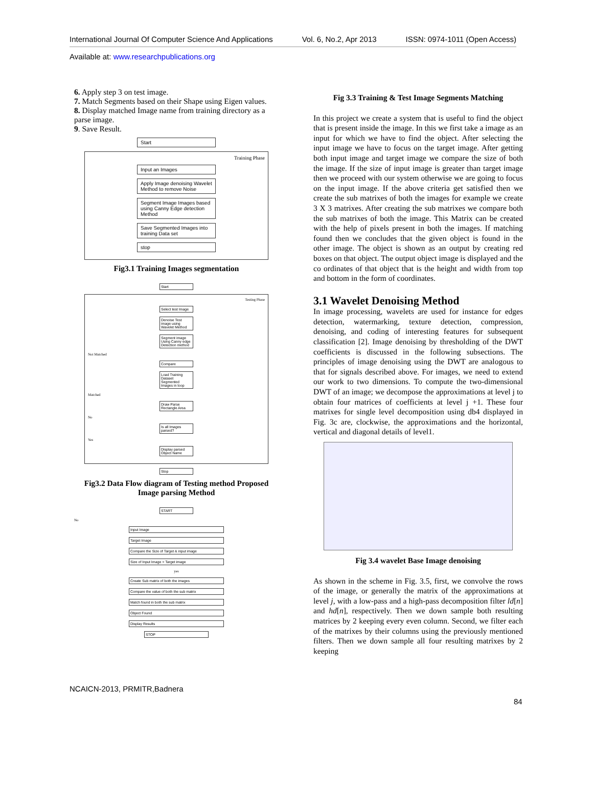International Journal Of Computer Science And Applications Vol. 6, No.2, Apr 2013 ISSN: 0974-1011 (Open Access)
Available at: www.researchpublications.org
6. Apply step 3 on test image.
7. Match Segments based on their Shape using Eigen values.
8. Display matched Image name from training directory as a parse image.
9. Save Result.
Start
Training Phase
Input an Images
Apply Image denoising Wavelet Method to remove Noise
Segment Image Images based using Canny Edge detection Method
Save Segmented Images into training Data set
stop
Fig3.1 Training Images segmentation
Start
Testing Phase
Select test Image
Denoise Test image using Wavelet Method
Segment image Using Canny edge Detection method
Not Matched
Compare
Load Training Dataset Segmented Images in loop
Matched
Draw Parse Rectangle Area
No
Is all Images parsed?
Yes
Display parsed Object Name
Stop
Fig3.2 Data Flow diagram of Testing method Proposed Image parsing Method
START
No
Input Image
Target Image
Compare the Size of Target & input image
Size of Input Image > Target image
yes
Create Sub matrix of both the images
Compare the value of both the sub matrix
Match found in both the sub matrix
Object Found
Display Results
STOP
Fig 3.3 Training & Test Image Segments Matching
In this project we create a system that is useful to find the object that is present inside the image. In this we first take a image as an input for which we have to find the object. After selecting the input image we have to focus on the target image. After getting both input image and target image we compare the size of both the image. If the size of input image is greater than target image then we proceed with our system otherwise we are going to focus on the input image. If the above criteria get satisfied then we create the sub matrixes of both the images for example we create 3 X 3 matrixes. After creating the sub matrixes we compare both the sub matrixes of both the image. This Matrix can be created with the help of pixels present in both the images. If matching found then we concludes that the given object is found in the other image. The object is shown as an output by creating red boxes on that object. The output object image is displayed and the co ordinates of that object that is the height and width from top and bottom in the form of coordinates.
3.1 Wavelet Denoising Method
In image processing, wavelets are used for instance for edges detection, watermarking, texture detection, compression, denoising, and coding of interesting features for subsequent classification [2]. Image denoising by thresholding of the DWT coefficients is discussed in the following subsections. The principles of image denoising using the DWT are analogous to that for signals described above. For images, we need to extend our work to two dimensions. To compute the two-dimensional DWT of an image; we decompose the approximations at level j to obtain four matrices of coefficients at level j +1. These four matrixes for single level decomposition using db4 displayed in Fig. 3c are, clockwise, the approximations and the horizontal, vertical and diagonal details of level1.
Fig 3.4 wavelet Base Image denoising
As shown in the scheme in Fig. 3.5, first, we convolve the rows of the image, or generally the matrix of the approximations at level j, with a low-pass and a high-pass decomposition filter ld[n] and hd[n], respectively. Then we down sample both resulting matrices by 2 keeping every even column. Second, we filter each of the matrixes by their columns using the previously mentioned filters. Then we down sample all four resulting matrixes by 2 keeping
NCAICN-2013, PRMITR,Badnera
84